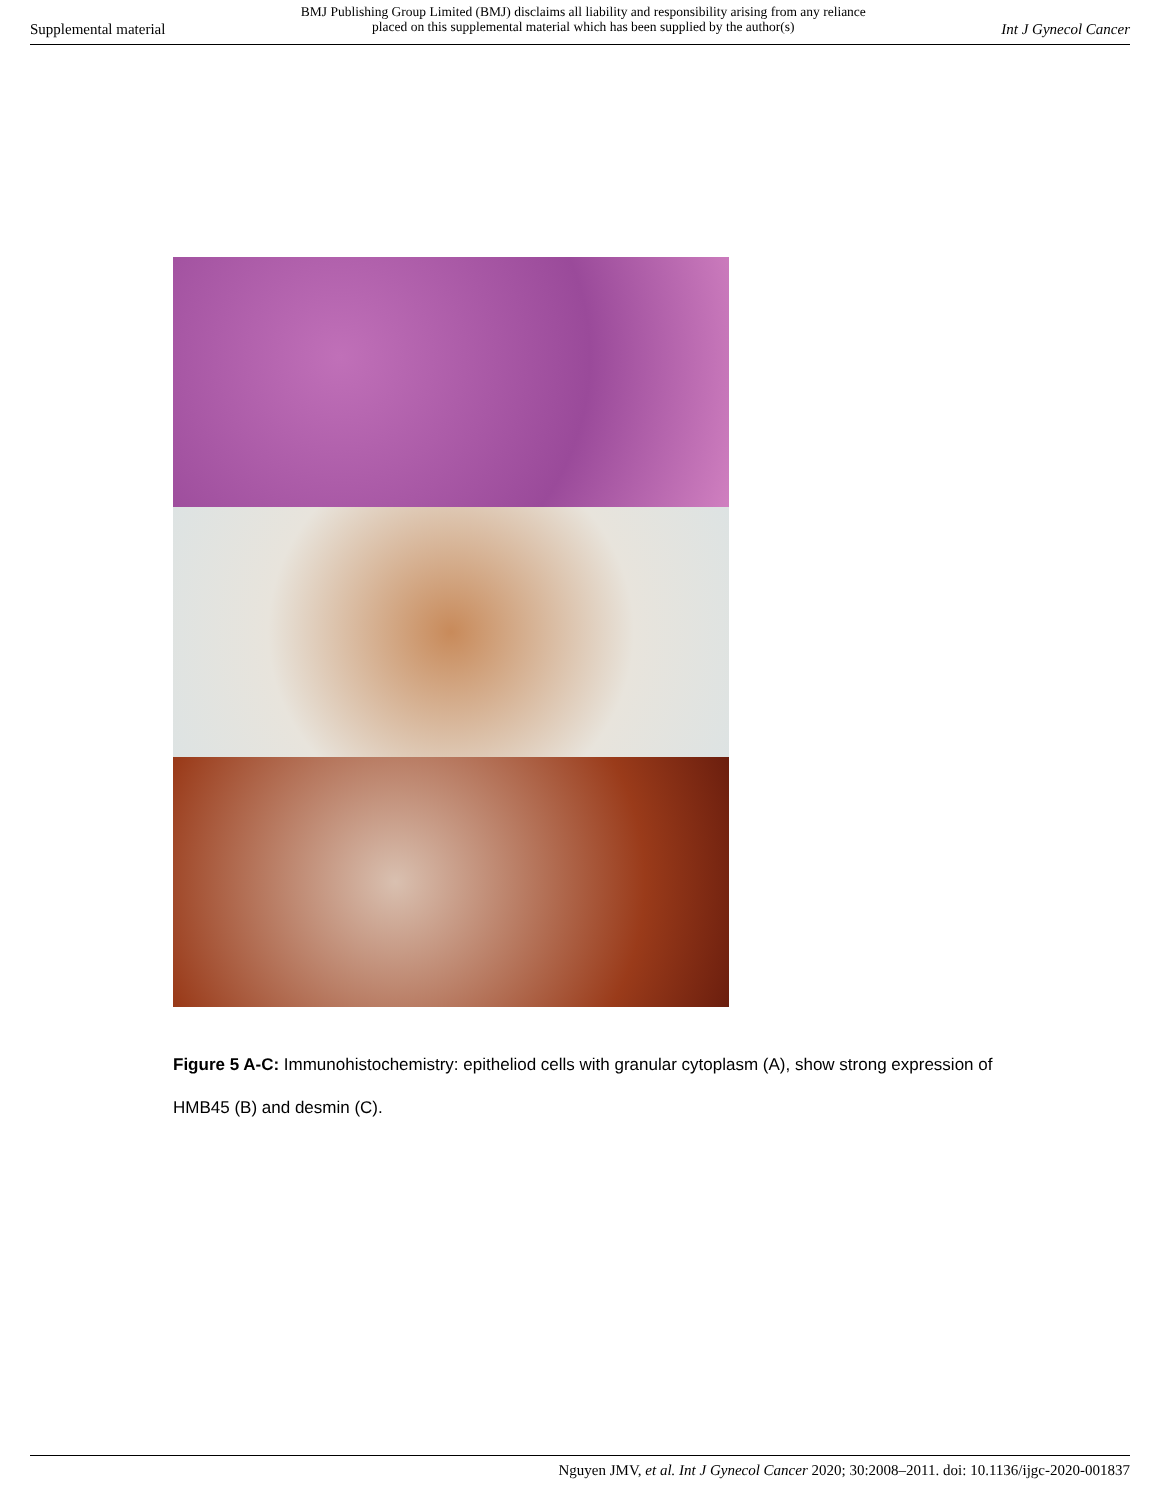Supplemental material
BMJ Publishing Group Limited (BMJ) disclaims all liability and responsibility arising from any reliance
placed on this supplemental material which has been supplied by the author(s)
Int J Gynecol Cancer
Figure 5 A-C: Immunohistochemistry: epitheliod cells with granular cytoplasm (A), show strong expression of HMB45 (B) and desmin (C).
Nguyen JMV, et al. Int J Gynecol Cancer 2020; 30:2008–2011. doi: 10.1136/ijgc-2020-001837